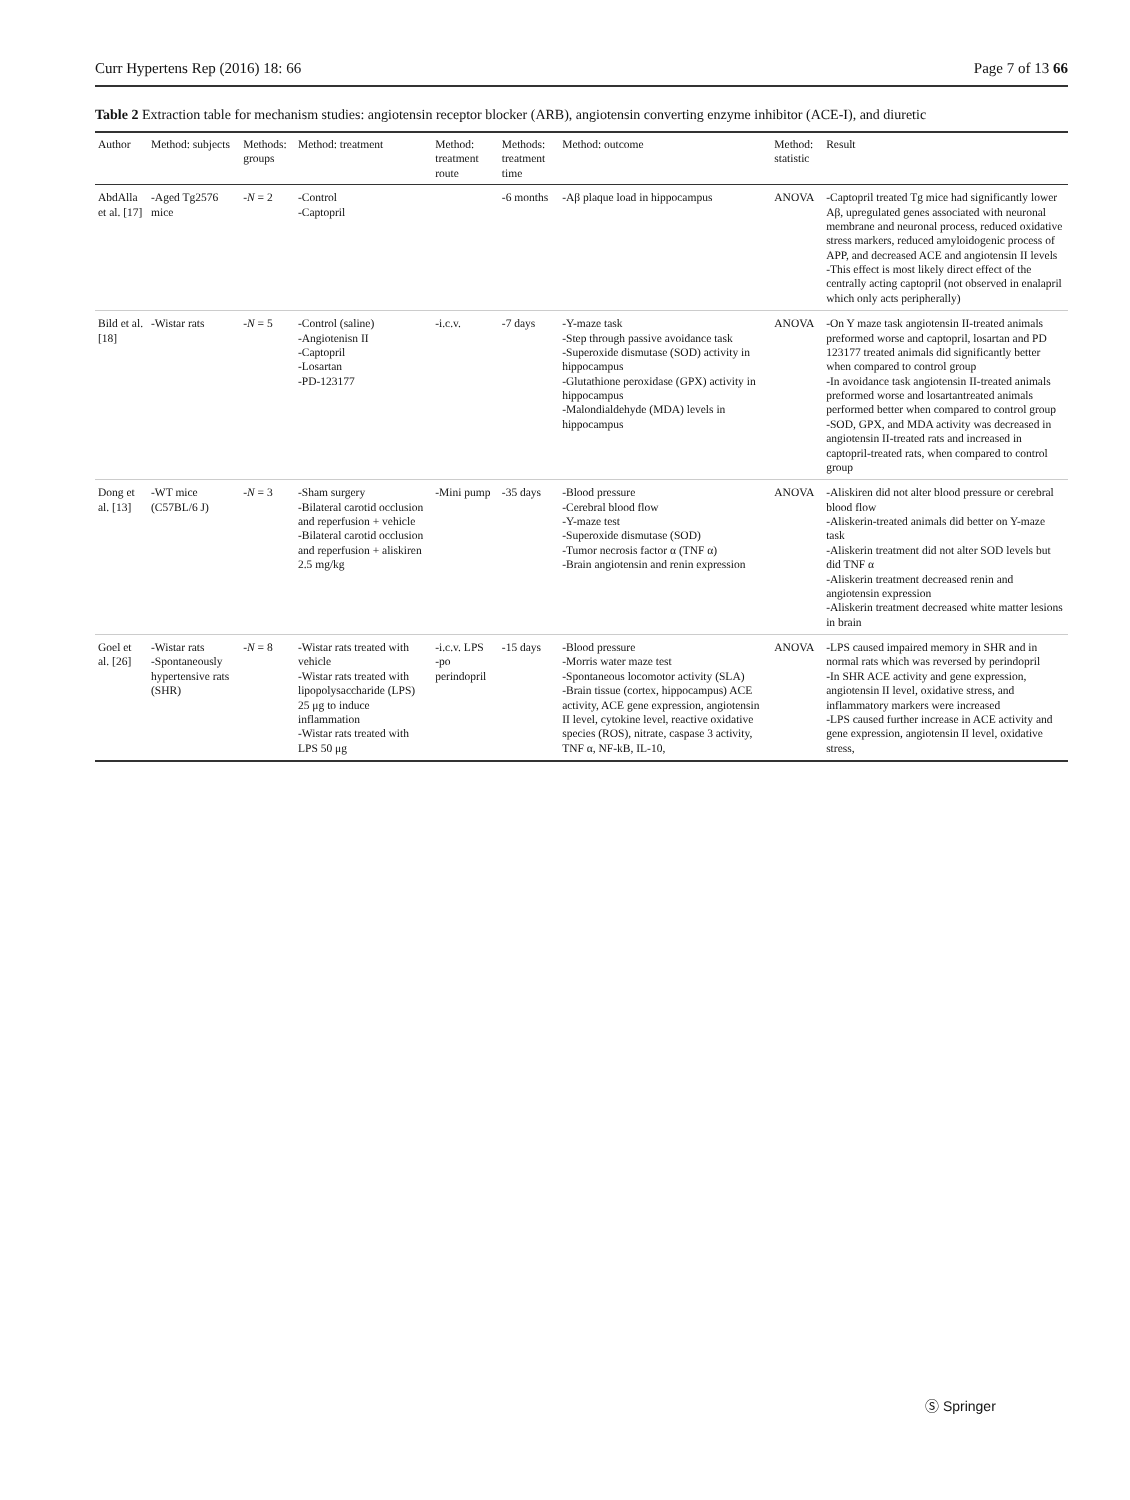Curr Hypertens Rep (2016) 18: 66 Page 7 of 13 66
Table 2 Extraction table for mechanism studies: angiotensin receptor blocker (ARB), angiotensin converting enzyme inhibitor (ACE-I), and diuretic
| Author | Method: subjects | Methods: groups | Method: treatment | Method: treatment route | Methods: treatment time | Method: outcome | Method: statistic | Result |
| --- | --- | --- | --- | --- | --- | --- | --- | --- |
| AbdAlla et al. [17] | -Aged Tg2576 mice | - N = 2 | -Control -Captopril | | -6 months | -Aβ plaque load in hippocampus | ANOVA | -Captopril treated Tg mice had significantly lower Aβ, upregulated genes associated with neuronal membrane and neuronal process, reduced oxidative stress markers, reduced amyloidogenic process of APP, and decreased ACE and angiotensin II levels -This effect is most likely direct effect of the centrally acting captopril (not observed in enalapril which only acts peripherally) |
| Bild et al. [18] | -Wistar rats | - N = 5 | -Control (saline) -Angiotenisn II -Captopril -Losartan -PD-123177 | -i.c.v. | -7 days | -Y-maze task -Step through passive avoidance task -Superoxide dismutase (SOD) activity in hippocampus -Glutathione peroxidase (GPX) activity in hippocampus -Malondialdehyde (MDA) levels in hippocampus | ANOVA | -On Y maze task angiotensin II-treated animals preformed worse and captopril, losartan and PD 123177 treated animals did significantly better when compared to control group -In avoidance task angiotensin II-treated animals preformed worse and losartantreated animals performed better when compared to control group -SOD, GPX, and MDA activity was decreased in angiotensin II-treated rats and increased in captopril-treated rats, when compared to control group |
| Dong et al. [13] | -WT mice (C57BL/6 J) | - N = 3 | -Sham surgery -Bilateral carotid occlusion and reperfusion + vehicle -Bilateral carotid occlusion and reperfusion + aliskiren 2.5 mg/kg | -Mini pump | -35 days | -Blood pressure -Cerebral blood flow -Y-maze test -Superoxide dismutase (SOD) -Tumor necrosis factor α (TNF α) -Brain angiotensin and renin expression | ANOVA | -Aliskiren did not alter blood pressure or cerebral blood flow -Aliskerin-treated animals did better on Y-maze task -Aliskerin treatment did not alter SOD levels but did TNF α -Aliskerin treatment decreased renin and angiotensin expression -Aliskerin treatment decreased white matter lesions in brain |
| Goel et al. [26] | -Wistar rats -Spontaneously hypertensive rats (SHR) | - N = 8 | -Wistar rats treated with vehicle -Wistar rats treated with lipopolysaccharide (LPS) 25 μg to induce inflammation -Wistar rats treated with LPS 50 μg | -i.c.v. LPS -po perindopril | -15 days | -Blood pressure -Morris water maze test -Spontaneous locomotor activity (SLA) -Brain tissue (cortex, hippocampus) ACE activity, ACE gene expression, angiotensin II level, cytokine level, reactive oxidative species (ROS), nitrate, caspase 3 activity, TNF α, NF-kB, IL-10, | ANOVA | -LPS caused impaired memory in SHR and in normal rats which was reversed by perindopril -In SHR ACE activity and gene expression, angiotensin II level, oxidative stress, and inflammatory markers were increased -LPS caused further increase in ACE activity and gene expression, angiotensin II level, oxidative stress, |
Ⓢ Springer